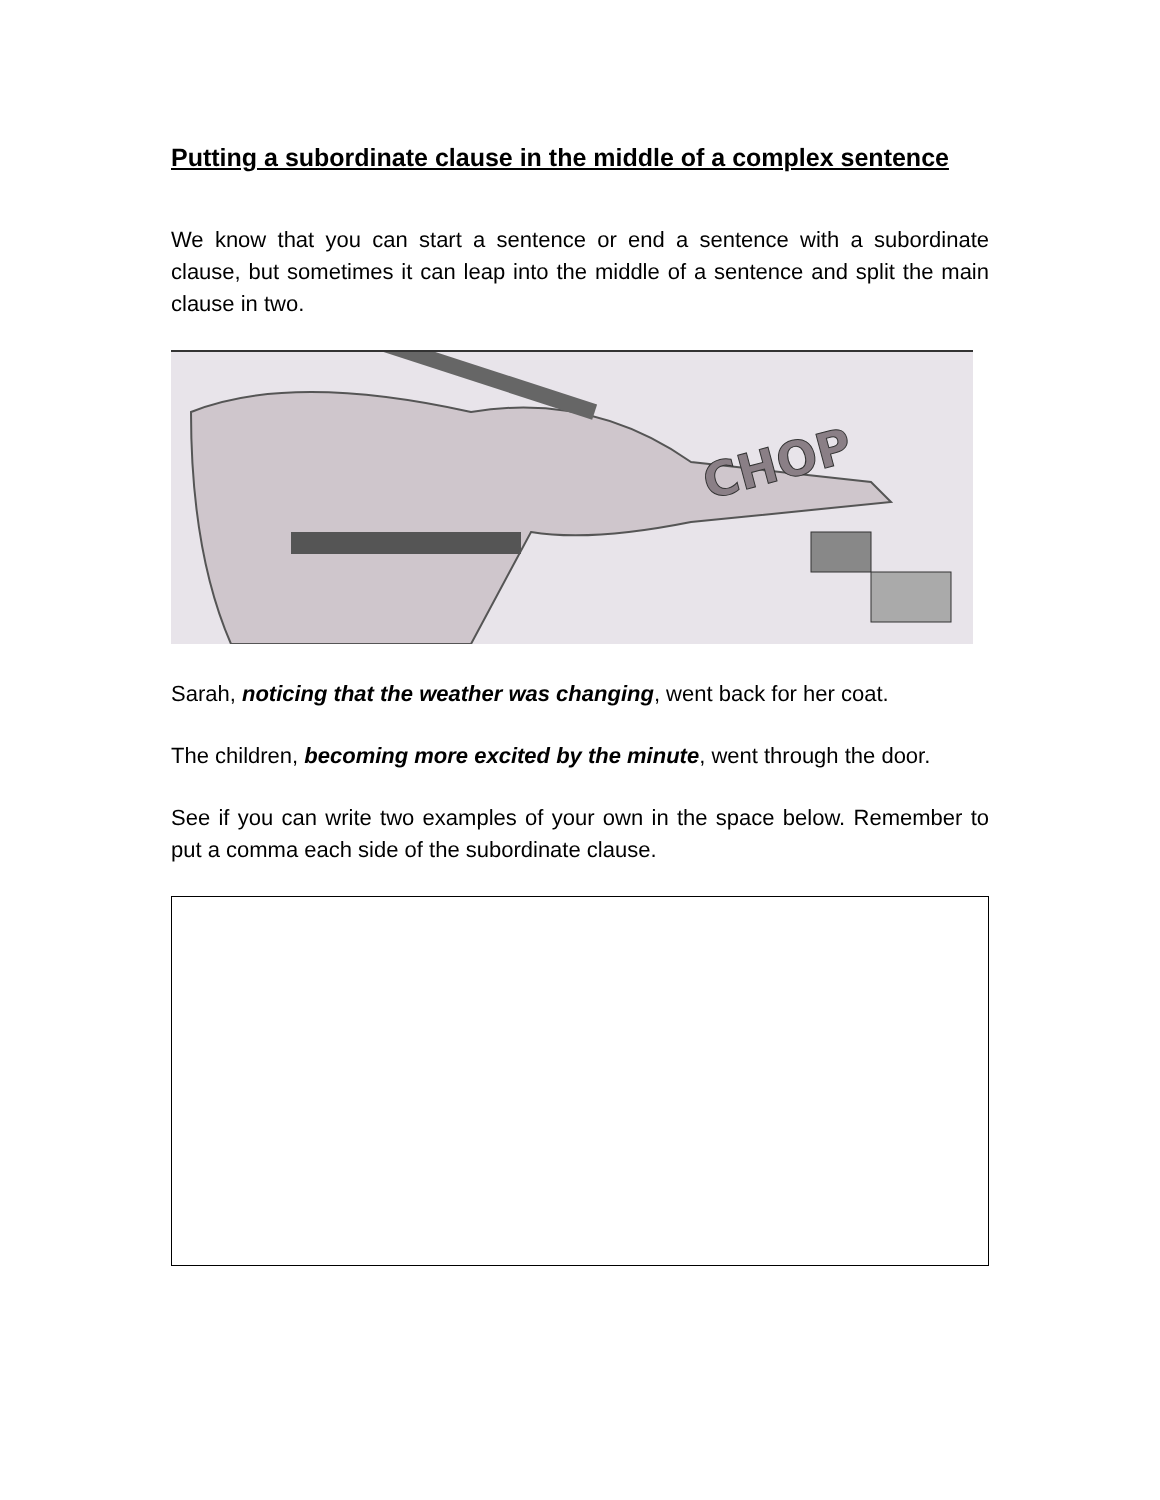Putting a subordinate clause in the middle of a complex sentence
We know that you can start a sentence or end a sentence with a subordinate clause, but sometimes it can leap into the middle of a sentence and split the main clause in two.
CHOP
Sarah, noticing that the weather was changing, went back for her coat.
The children, becoming more excited by the minute, went through the door.
See if you can write two examples of your own in the space below. Remember to put a comma each side of the subordinate clause.